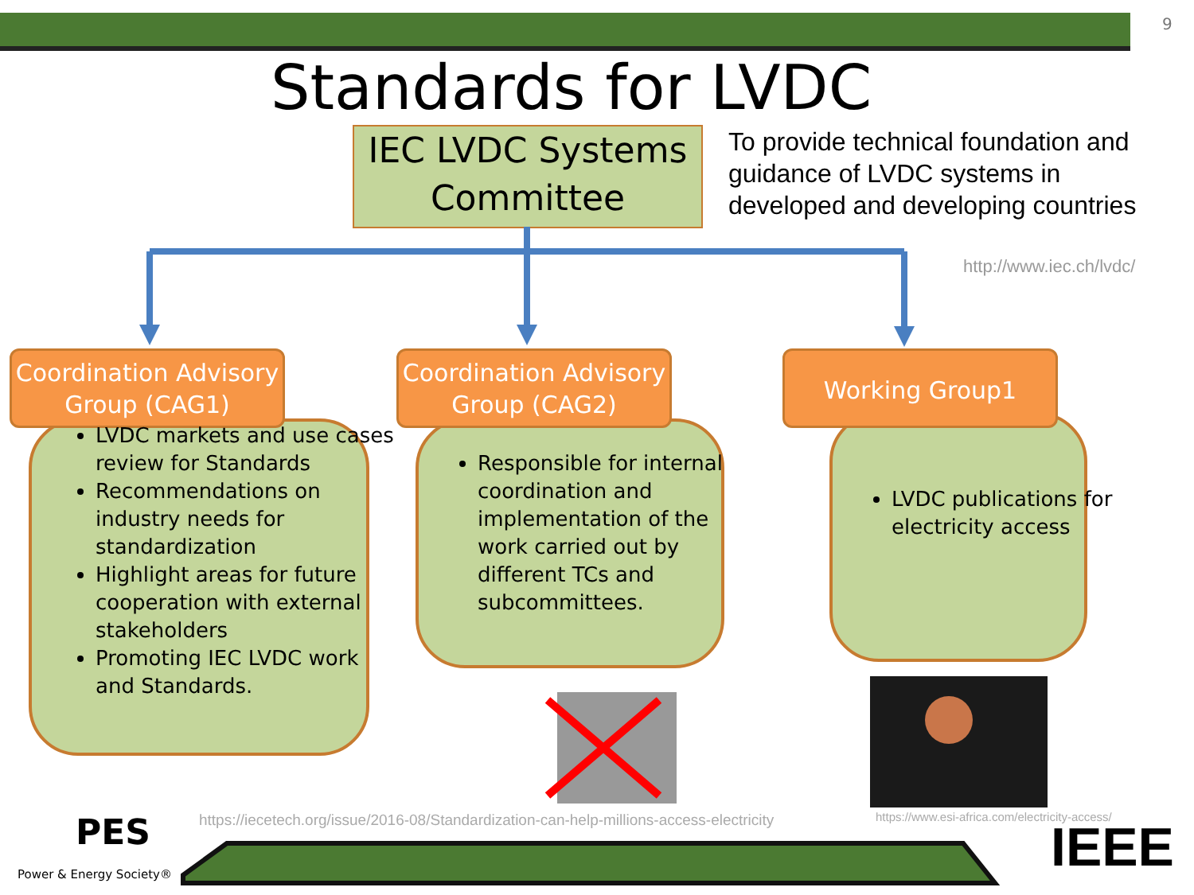9
Standards for LVDC
IEC LVDC Systems Committee
To provide technical foundation and guidance of LVDC systems in developed and developing countries
http://www.iec.ch/lvdc/
Coordination Advisory Group (CAG1)
Coordination Advisory Group (CAG2)
Working Group1
LVDC markets and use cases review for Standards
Recommendations on industry needs for standardization
Highlight areas for future cooperation with external stakeholders
Promoting IEC LVDC work and Standards.
Responsible for internal coordination and implementation of the work carried out by different TCs and subcommittees.
LVDC publications for electricity access
https://iecetech.org/issue/2016-08/Standardization-can-help-millions-access-electricity
https://www.esi-africa.com/electricity-access/
PES
Power & Energy Society® IEEE